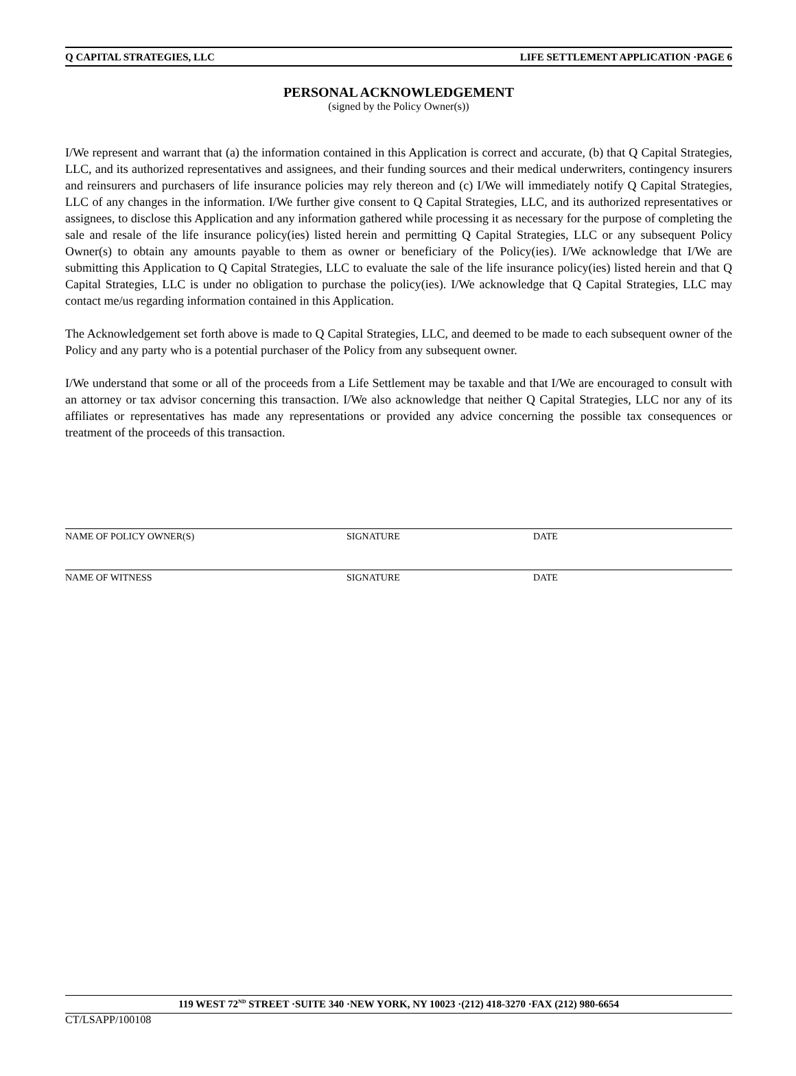Q CAPITAL STRATEGIES, LLC LIFE SETTLEMENT APPLICATION ·PAGE 6
PERSONAL ACKNOWLEDGEMENT
(signed by the Policy Owner(s))
I/We represent and warrant that (a) the information contained in this Application is correct and accurate, (b) that Q Capital Strategies, LLC, and its authorized representatives and assignees, and their funding sources and their medical underwriters, contingency insurers and reinsurers and purchasers of life insurance policies may rely thereon and (c) I/We will immediately notify Q Capital Strategies, LLC of any changes in the information. I/We further give consent to Q Capital Strategies, LLC, and its authorized representatives or assignees, to disclose this Application and any information gathered while processing it as necessary for the purpose of completing the sale and resale of the life insurance policy(ies) listed herein and permitting Q Capital Strategies, LLC or any subsequent Policy Owner(s) to obtain any amounts payable to them as owner or beneficiary of the Policy(ies). I/We acknowledge that I/We are submitting this Application to Q Capital Strategies, LLC to evaluate the sale of the life insurance policy(ies) listed herein and that Q Capital Strategies, LLC is under no obligation to purchase the policy(ies). I/We acknowledge that Q Capital Strategies, LLC may contact me/us regarding information contained in this Application.
The Acknowledgement set forth above is made to Q Capital Strategies, LLC, and deemed to be made to each subsequent owner of the Policy and any party who is a potential purchaser of the Policy from any subsequent owner.
I/We understand that some or all of the proceeds from a Life Settlement may be taxable and that I/We are encouraged to consult with an attorney or tax advisor concerning this transaction. I/We also acknowledge that neither Q Capital Strategies, LLC nor any of its affiliates or representatives has made any representations or provided any advice concerning the possible tax consequences or treatment of the proceeds of this transaction.
NAME OF POLICY OWNER(S) SIGNATURE DATE
NAME OF WITNESS SIGNATURE DATE
119 WEST 72<sup>ND</sup> STREET ·SUITE 340 ·NEW YORK, NY 10023 ·(212) 418-3270 ·FAX (212) 980-6654
CT/LSAPP/100108